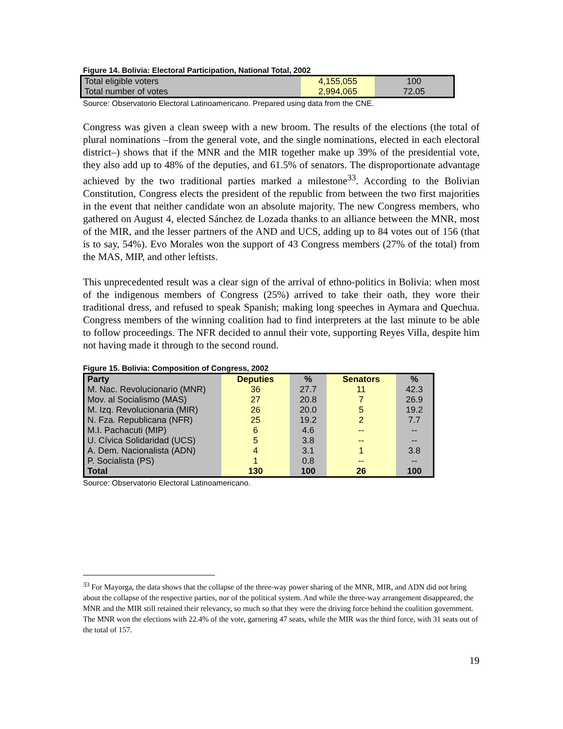Figure 14. Bolivia: Electoral Participation, National Total, 2002
| Total eligible voters | 4,155,055 | 100 |
| Total number of votes | 2,994,065 | 72.05 |
Source: Observatorio Electoral Latinoamericano. Prepared using data from the CNE.
Congress was given a clean sweep with a new broom. The results of the elections (the total of plural nominations –from the general vote, and the single nominations, elected in each electoral district–) shows that if the MNR and the MIR together make up 39% of the presidential vote, they also add up to 48% of the deputies, and 61.5% of senators. The disproportionate advantage achieved by the two traditional parties marked a milestone<sup>33</sup>. According to the Bolivian Constitution, Congress elects the president of the republic from between the two first majorities in the event that neither candidate won an absolute majority. The new Congress members, who gathered on August 4, elected Sánchez de Lozada thanks to an alliance between the MNR, most of the MIR, and the lesser partners of the AND and UCS, adding up to 84 votes out of 156 (that is to say, 54%). Evo Morales won the support of 43 Congress members (27% of the total) from the MAS, MIP, and other leftists.
This unprecedented result was a clear sign of the arrival of ethno-politics in Bolivia: when most of the indigenous members of Congress (25%) arrived to take their oath, they wore their traditional dress, and refused to speak Spanish; making long speeches in Aymara and Quechua. Congress members of the winning coalition had to find interpreters at the last minute to be able to follow proceedings. The NFR decided to annul their vote, supporting Reyes Villa, despite him not having made it through to the second round.
Figure 15. Bolivia: Composition of Congress, 2002
| Party | Deputies | % | Senators | % |
| --- | --- | --- | --- | --- |
| M. Nac. Revolucionario (MNR) | 36 | 27.7 | 11 | 42.3 |
| Mov. al Socialismo (MAS) | 27 | 20.8 | 7 | 26.9 |
| M. Izq. Revolucionaria (MIR) | 26 | 20.0 | 5 | 19.2 |
| N. Fza. Republicana (NFR) | 25 | 19.2 | 2 | 7.7 |
| M.I. Pachacuti (MIP) | 6 | 4.6 | -- | -- |
| U. Cívica Solidaridad (UCS) | 5 | 3.8 | -- | -- |
| A. Dem. Nacionalista (ADN) | 4 | 3.1 | 1 | 3.8 |
| P. Socialista (PS) | 1 | 0.8 | -- | -- |
| Total | 130 | 100 | 26 | 100 |
Source: Observatorio Electoral Latinoamericano.
<sup>33</sup> For Mayorga, the data shows that the collapse of the three-way power sharing of the MNR, MIR, and ADN did not bring about the collapse of the respective parties, nor of the political system. And while the three-way arrangement disappeared, the MNR and the MIR still retained their relevancy, so much so that they were the driving force behind the coalition government. The MNR won the elections with 22.4% of the vote, garnering 47 seats, while the MIR was the third force, with 31 seats out of the total of 157.
19